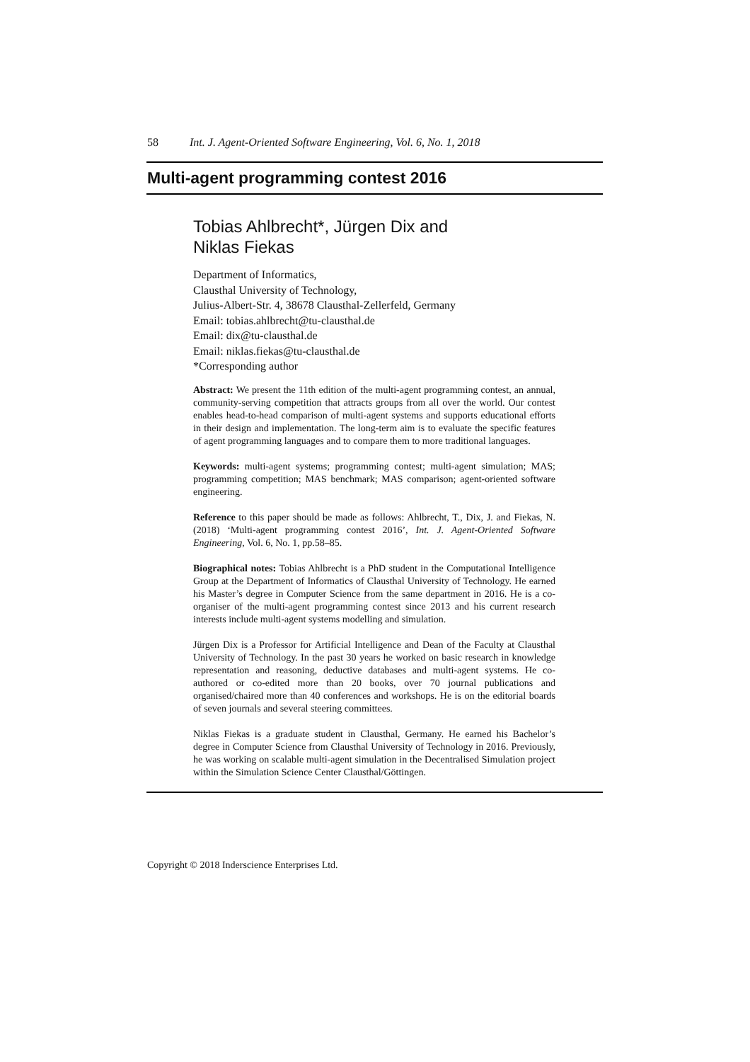58 Int. J. Agent-Oriented Software Engineering, Vol. 6, No. 1, 2018
Multi-agent programming contest 2016
Tobias Ahlbrecht*, Jürgen Dix and
Niklas Fiekas
Department of Informatics,
Clausthal University of Technology,
Julius-Albert-Str. 4, 38678 Clausthal-Zellerfeld, Germany
Email: tobias.ahlbrecht@tu-clausthal.de
Email: dix@tu-clausthal.de
Email: niklas.fiekas@tu-clausthal.de
*Corresponding author
Abstract: We present the 11th edition of the multi-agent programming contest, an annual, community-serving competition that attracts groups from all over the world. Our contest enables head-to-head comparison of multi-agent systems and supports educational efforts in their design and implementation. The long-term aim is to evaluate the specific features of agent programming languages and to compare them to more traditional languages.
Keywords: multi-agent systems; programming contest; multi-agent simulation; MAS; programming competition; MAS benchmark; MAS comparison; agent-oriented software engineering.
Reference to this paper should be made as follows: Ahlbrecht, T., Dix, J. and Fiekas, N. (2018) ‘Multi-agent programming contest 2016’, Int. J. Agent-Oriented Software Engineering, Vol. 6, No. 1, pp.58–85.
Biographical notes: Tobias Ahlbrecht is a PhD student in the Computational Intelligence Group at the Department of Informatics of Clausthal University of Technology. He earned his Master’s degree in Computer Science from the same department in 2016. He is a co-organiser of the multi-agent programming contest since 2013 and his current research interests include multi-agent systems modelling and simulation.
Jürgen Dix is a Professor for Artificial Intelligence and Dean of the Faculty at Clausthal University of Technology. In the past 30 years he worked on basic research in knowledge representation and reasoning, deductive databases and multi-agent systems. He co-authored or co-edited more than 20 books, over 70 journal publications and organised/chaired more than 40 conferences and workshops. He is on the editorial boards of seven journals and several steering committees.
Niklas Fiekas is a graduate student in Clausthal, Germany. He earned his Bachelor’s degree in Computer Science from Clausthal University of Technology in 2016. Previously, he was working on scalable multi-agent simulation in the Decentralised Simulation project within the Simulation Science Center Clausthal/Göttingen.
Copyright © 2018 Inderscience Enterprises Ltd.